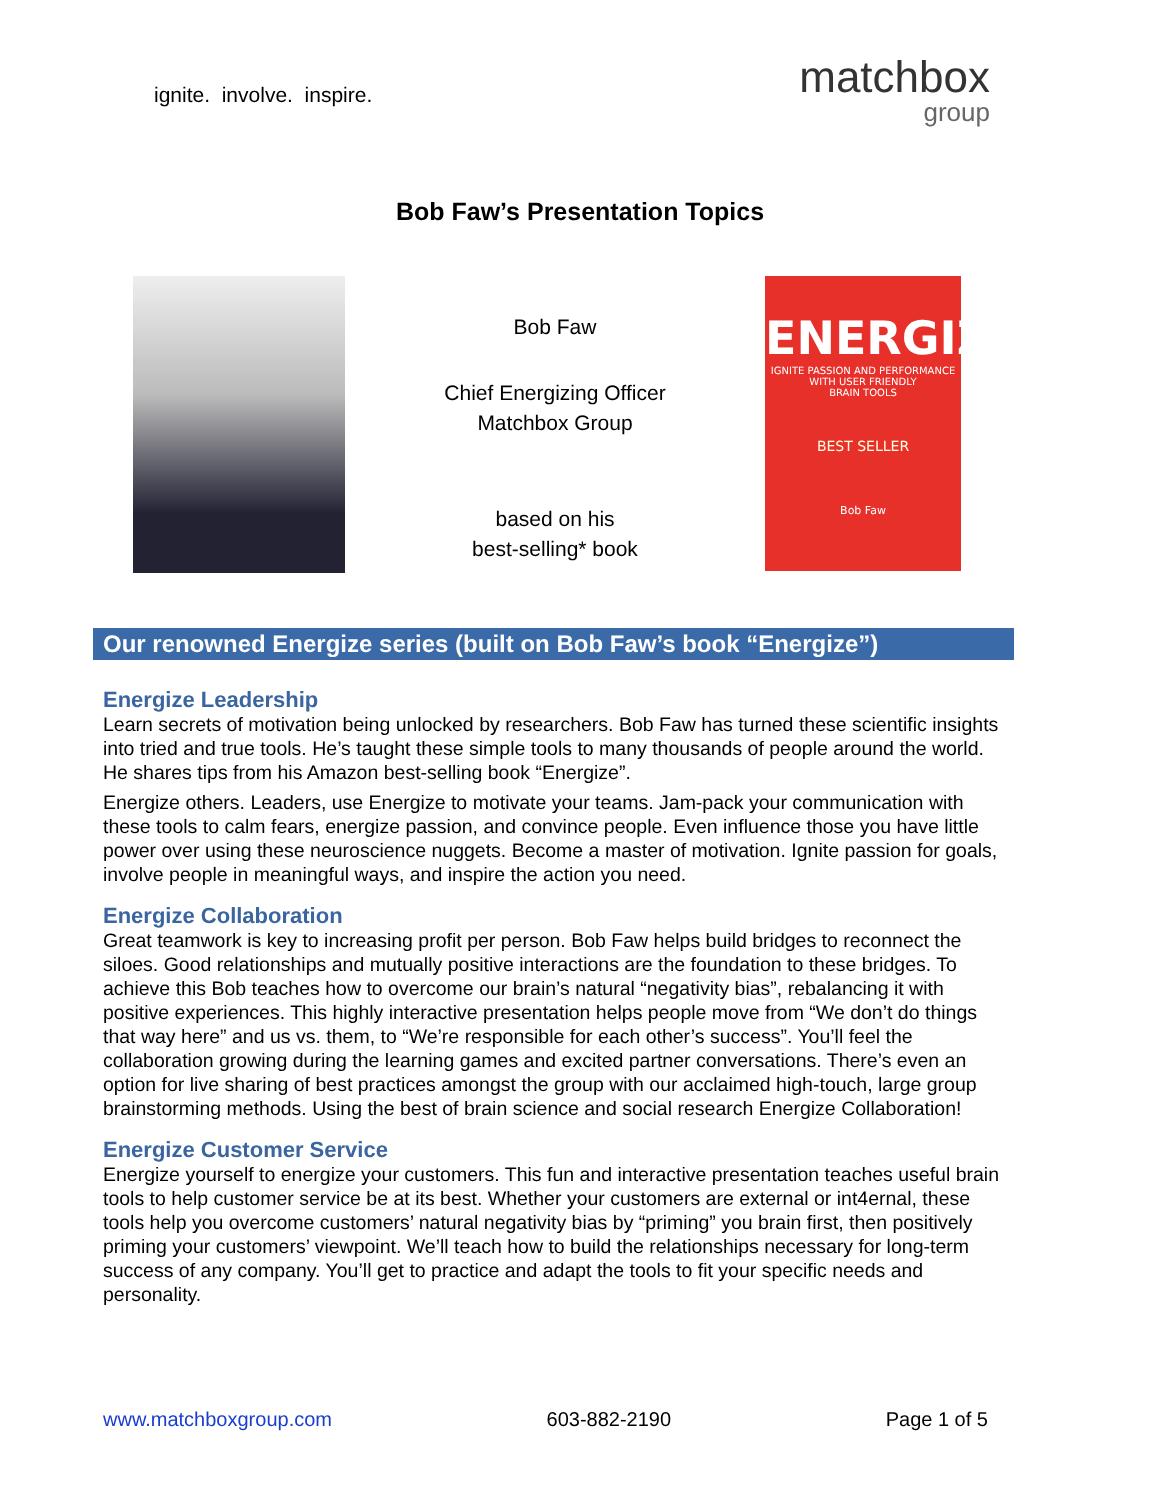ignite. involve. inspire.
matchbox
group
Bob Faw’s Presentation Topics
Bob Faw
Chief Energizing Officer
Matchbox Group
based on his
best-selling* book
ENERGIZE
IGNITE PASSION AND PERFORMANCE
WITH USER FRIENDLY
BRAIN TOOLS
BEST SELLER
Bob Faw
Our renowned Energize series (built on Bob Faw’s book “Energize”)
Energize Leadership
Learn secrets of motivation being unlocked by researchers. Bob Faw has turned these scientific insights into tried and true tools. He’s taught these simple tools to many thousands of people around the world. He shares tips from his Amazon best-selling book “Energize”.
Energize others. Leaders, use Energize to motivate your teams. Jam-pack your communication with these tools to calm fears, energize passion, and convince people. Even influence those you have little power over using these neuroscience nuggets. Become a master of motivation. Ignite passion for goals, involve people in meaningful ways, and inspire the action you need.
Energize Collaboration
Great teamwork is key to increasing profit per person. Bob Faw helps build bridges to reconnect the siloes. Good relationships and mutually positive interactions are the foundation to these bridges. To achieve this Bob teaches how to overcome our brain’s natural “negativity bias”, rebalancing it with positive experiences. This highly interactive presentation helps people move from “We don’t do things that way here” and us vs. them, to “We’re responsible for each other’s success”. You’ll feel the collaboration growing during the learning games and excited partner conversations. There’s even an option for live sharing of best practices amongst the group with our acclaimed high-touch, large group brainstorming methods. Using the best of brain science and social research Energize Collaboration!
Energize Customer Service
Energize yourself to energize your customers. This fun and interactive presentation teaches useful brain tools to help customer service be at its best. Whether your customers are external or int4ernal, these tools help you overcome customers’ natural negativity bias by “priming” you brain first, then positively priming your customers’ viewpoint. We’ll teach how to build the relationships necessary for long-term success of any company. You’ll get to practice and adapt the tools to fit your specific needs and personality.
www.matchboxgroup.com 603-882-2190 Page 1 of 5